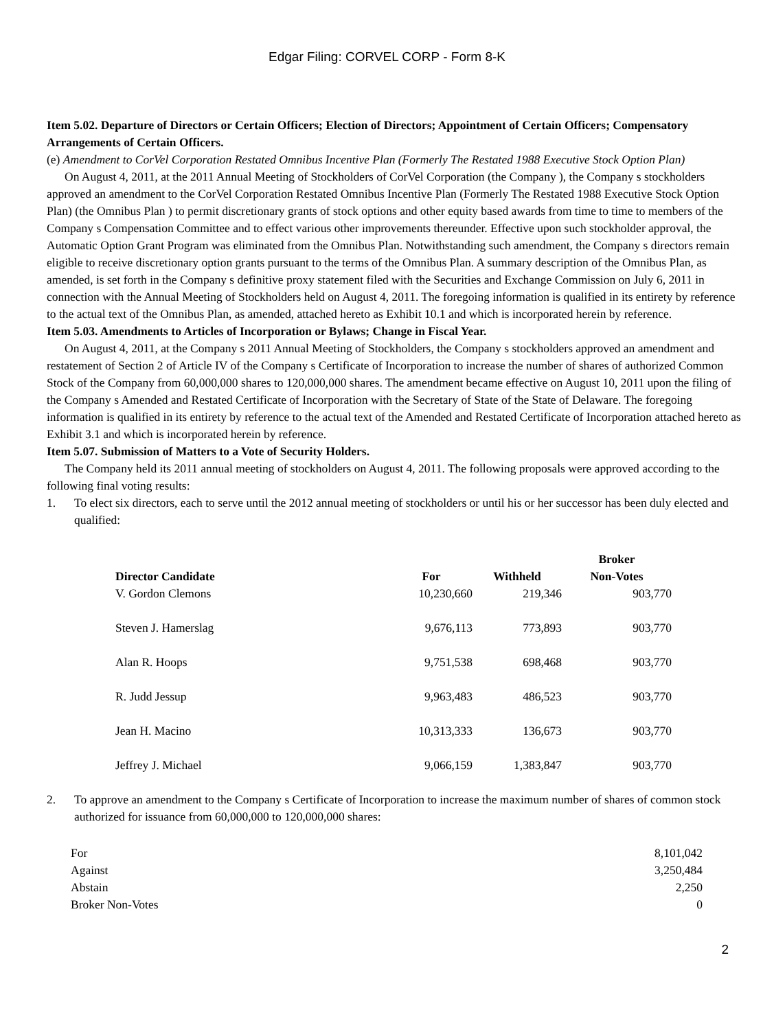Edgar Filing: CORVEL CORP - Form 8-K
Item 5.02. Departure of Directors or Certain Officers; Election of Directors; Appointment of Certain Officers; Compensatory Arrangements of Certain Officers.
(e) Amendment to CorVel Corporation Restated Omnibus Incentive Plan (Formerly The Restated 1988 Executive Stock Option Plan)
On August 4, 2011, at the 2011 Annual Meeting of Stockholders of CorVel Corporation (the Company ), the Company s stockholders approved an amendment to the CorVel Corporation Restated Omnibus Incentive Plan (Formerly The Restated 1988 Executive Stock Option Plan) (the Omnibus Plan ) to permit discretionary grants of stock options and other equity based awards from time to time to members of the Company s Compensation Committee and to effect various other improvements thereunder. Effective upon such stockholder approval, the Automatic Option Grant Program was eliminated from the Omnibus Plan. Notwithstanding such amendment, the Company s directors remain eligible to receive discretionary option grants pursuant to the terms of the Omnibus Plan. A summary description of the Omnibus Plan, as amended, is set forth in the Company s definitive proxy statement filed with the Securities and Exchange Commission on July 6, 2011 in connection with the Annual Meeting of Stockholders held on August 4, 2011. The foregoing information is qualified in its entirety by reference to the actual text of the Omnibus Plan, as amended, attached hereto as Exhibit 10.1 and which is incorporated herein by reference.
Item 5.03. Amendments to Articles of Incorporation or Bylaws; Change in Fiscal Year.
On August 4, 2011, at the Company s 2011 Annual Meeting of Stockholders, the Company s stockholders approved an amendment and restatement of Section 2 of Article IV of the Company s Certificate of Incorporation to increase the number of shares of authorized Common Stock of the Company from 60,000,000 shares to 120,000,000 shares. The amendment became effective on August 10, 2011 upon the filing of the Company s Amended and Restated Certificate of Incorporation with the Secretary of State of the State of Delaware. The foregoing information is qualified in its entirety by reference to the actual text of the Amended and Restated Certificate of Incorporation attached hereto as Exhibit 3.1 and which is incorporated herein by reference.
Item 5.07. Submission of Matters to a Vote of Security Holders.
The Company held its 2011 annual meeting of stockholders on August 4, 2011. The following proposals were approved according to the following final voting results:
1. To elect six directors, each to serve until the 2012 annual meeting of stockholders or until his or her successor has been duly elected and qualified:
| Director Candidate | For | Withheld | Broker Non-Votes |
| --- | --- | --- | --- |
| V. Gordon Clemons | 10,230,660 | 219,346 | 903,770 |
| Steven J. Hamerslag | 9,676,113 | 773,893 | 903,770 |
| Alan R. Hoops | 9,751,538 | 698,468 | 903,770 |
| R. Judd Jessup | 9,963,483 | 486,523 | 903,770 |
| Jean H. Macino | 10,313,333 | 136,673 | 903,770 |
| Jeffrey J. Michael | 9,066,159 | 1,383,847 | 903,770 |
2. To approve an amendment to the Company s Certificate of Incorporation to increase the maximum number of shares of common stock authorized for issuance from 60,000,000 to 120,000,000 shares:
| For | 8,101,042 |
| Against | 3,250,484 |
| Abstain | 2,250 |
| Broker Non-Votes | 0 |
2